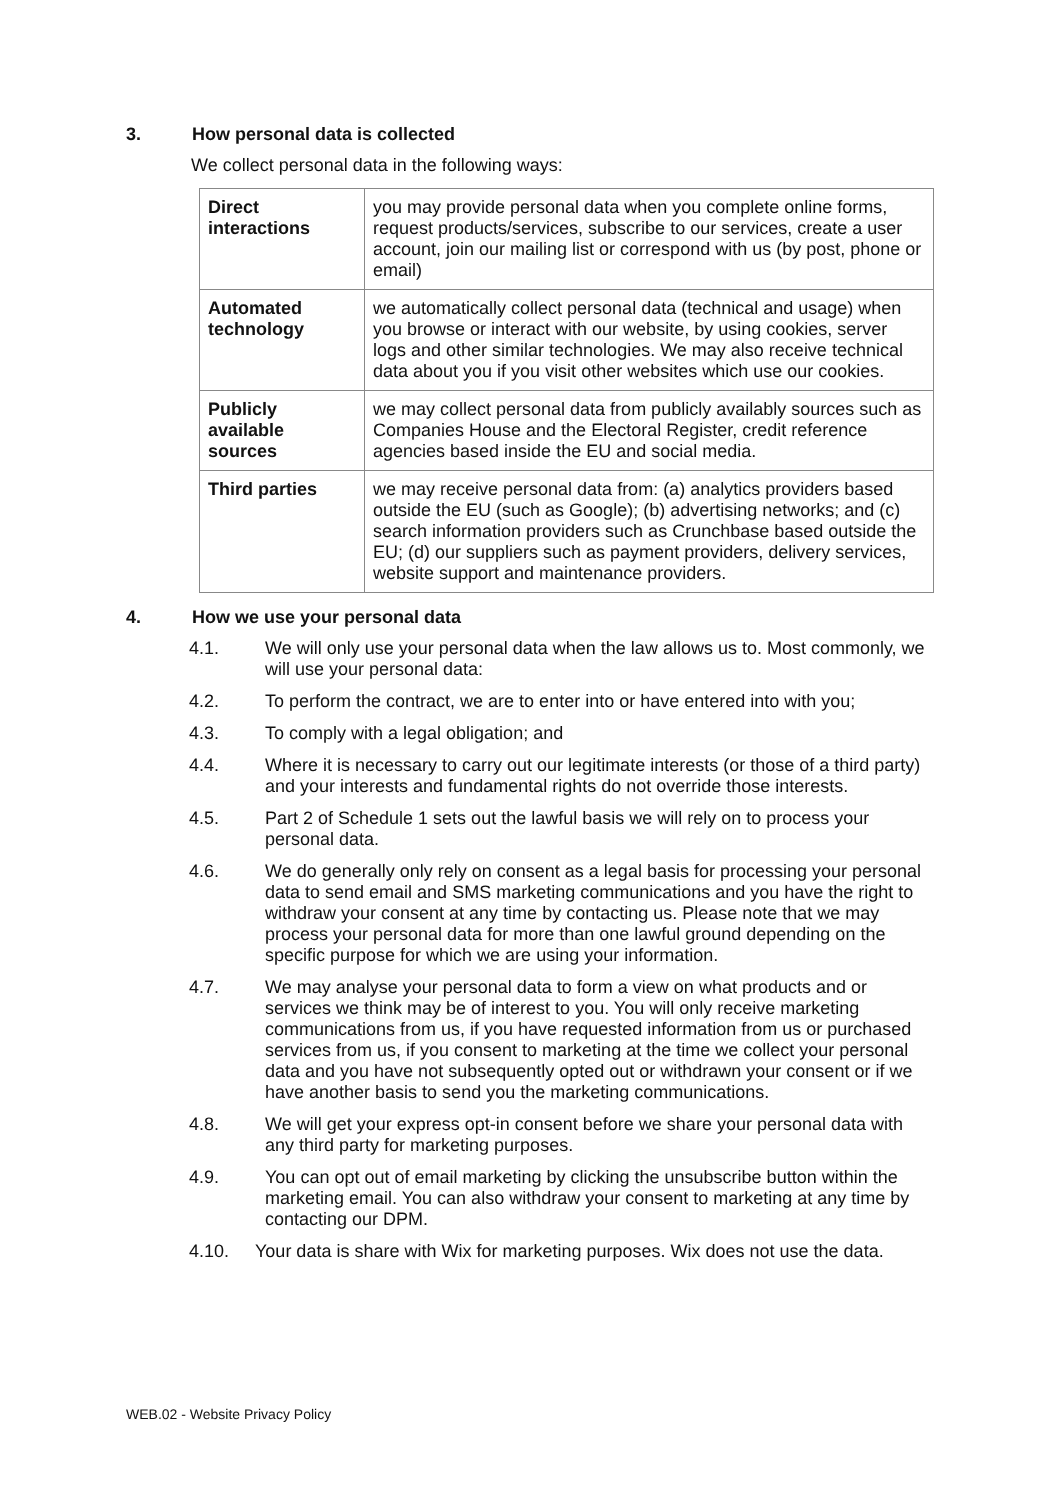3. How personal data is collected
We collect personal data in the following ways:
| Direct interactions | you may provide personal data when you complete online forms, request products/services, subscribe to our services, create a user account, join our mailing list or correspond with us (by post, phone or email) |
| Automated technology | we automatically collect personal data (technical and usage) when you browse or interact with our website, by using cookies, server logs and other similar technologies. We may also receive technical data about you if you visit other websites which use our cookies. |
| Publicly available sources | we may collect personal data from publicly availably sources such as Companies House and the Electoral Register, credit reference agencies based inside the EU and social media. |
| Third parties | we may receive personal data from: (a) analytics providers based outside the EU (such as Google); (b) advertising networks; and (c) search information providers such as Crunchbase based outside the EU; (d) our suppliers such as payment providers, delivery services, website support and maintenance providers. |
4. How we use your personal data
4.1. We will only use your personal data when the law allows us to. Most commonly, we will use your personal data:
4.2. To perform the contract, we are to enter into or have entered into with you;
4.3. To comply with a legal obligation; and
4.4. Where it is necessary to carry out our legitimate interests (or those of a third party) and your interests and fundamental rights do not override those interests.
4.5. Part 2 of Schedule 1 sets out the lawful basis we will rely on to process your personal data.
4.6. We do generally only rely on consent as a legal basis for processing your personal data to send email and SMS marketing communications and you have the right to withdraw your consent at any time by contacting us. Please note that we may process your personal data for more than one lawful ground depending on the specific purpose for which we are using your information.
4.7. We may analyse your personal data to form a view on what products and or services we think may be of interest to you. You will only receive marketing communications from us, if you have requested information from us or purchased services from us, if you consent to marketing at the time we collect your personal data and you have not subsequently opted out or withdrawn your consent or if we have another basis to send you the marketing communications.
4.8. We will get your express opt-in consent before we share your personal data with any third party for marketing purposes.
4.9. You can opt out of email marketing by clicking the unsubscribe button within the marketing email. You can also withdraw your consent to marketing at any time by contacting our DPM.
4.10. Your data is share with Wix for marketing purposes. Wix does not use the data.
WEB.02 - Website Privacy Policy